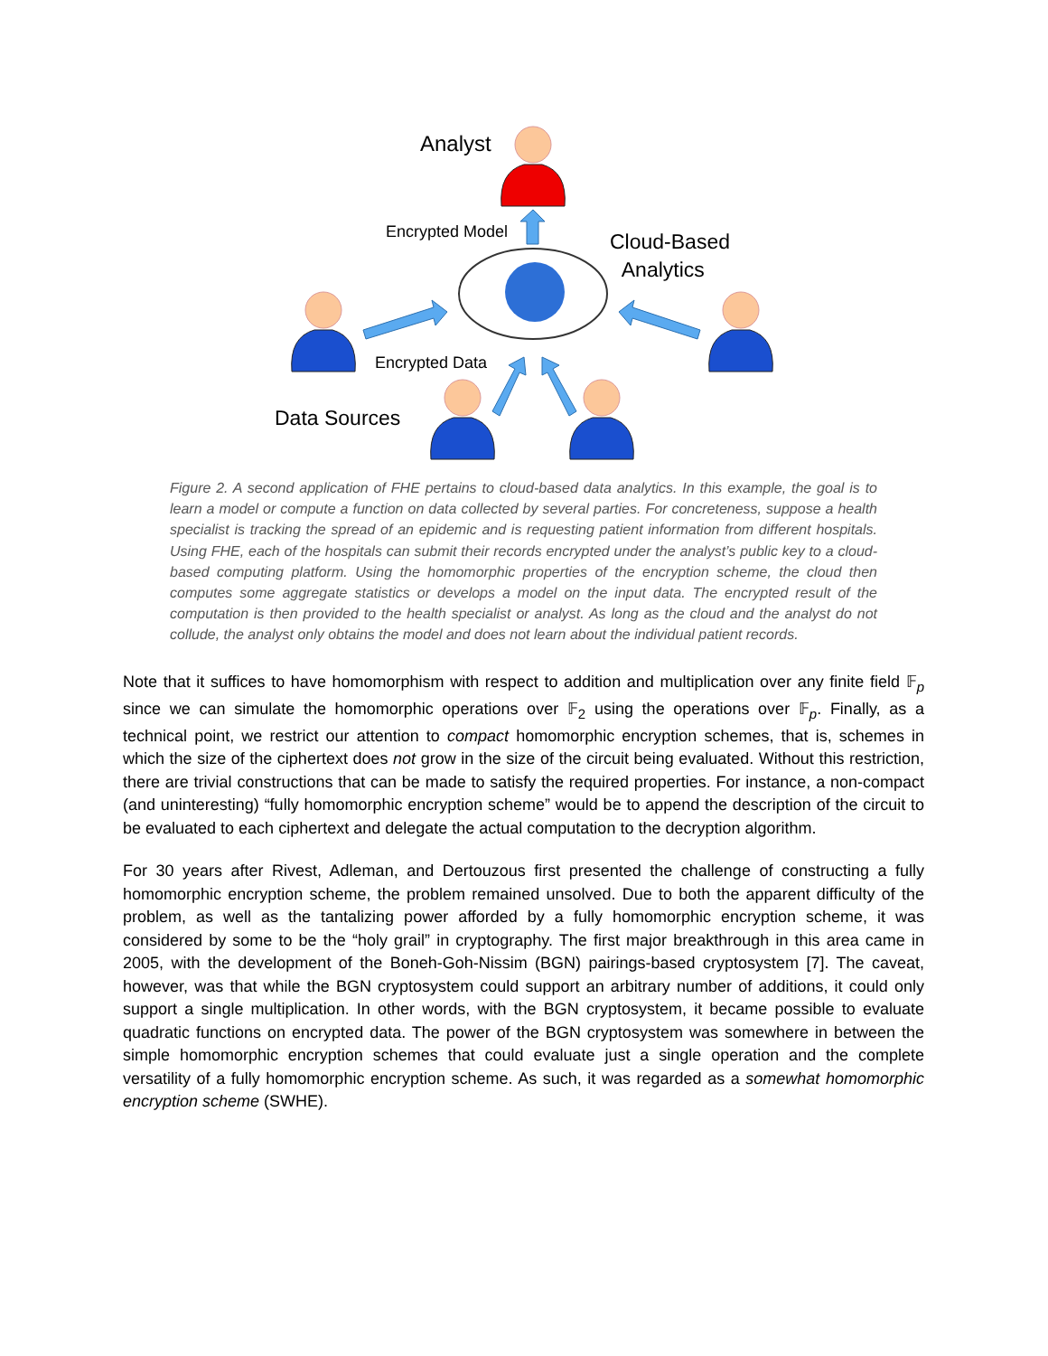Analyst
Encrypted Model
Cloud-Based
Analytics
Encrypted Data
Data Sources
Figure 2. A second application of FHE pertains to cloud-based data analytics. In this example, the goal is to learn a model or compute a function on data collected by several parties. For concreteness, suppose a health specialist is tracking the spread of an epidemic and is requesting patient information from different hospitals. Using FHE, each of the hospitals can submit their records encrypted under the analyst’s public key to a cloud-based computing platform. Using the homomorphic properties of the encryption scheme, the cloud then computes some aggregate statistics or develops a model on the input data. The encrypted result of the computation is then provided to the health specialist or analyst. As long as the cloud and the analyst do not collude, the analyst only obtains the model and does not learn about the individual patient records.
Note that it suffices to have homomorphism with respect to addition and multiplication over any finite field 𝔽<sub>p</sub> since we can simulate the homomorphic operations over 𝔽<sub>2</sub> using the operations over 𝔽<sub>p</sub>. Finally, as a technical point, we restrict our attention to compact homomorphic encryption schemes, that is, schemes in which the size of the ciphertext does not grow in the size of the circuit being evaluated. Without this restriction, there are trivial constructions that can be made to satisfy the required properties. For instance, a non-compact (and uninteresting) “fully homomorphic encryption scheme” would be to append the description of the circuit to be evaluated to each ciphertext and delegate the actual computation to the decryption algorithm.
For 30 years after Rivest, Adleman, and Dertouzous first presented the challenge of constructing a fully homomorphic encryption scheme, the problem remained unsolved. Due to both the apparent difficulty of the problem, as well as the tantalizing power afforded by a fully homomorphic encryption scheme, it was considered by some to be the “holy grail” in cryptography. The first major breakthrough in this area came in 2005, with the development of the Boneh-Goh-Nissim (BGN) pairings-based cryptosystem [7]. The caveat, however, was that while the BGN cryptosystem could support an arbitrary number of additions, it could only support a single multiplication. In other words, with the BGN cryptosystem, it became possible to evaluate quadratic functions on encrypted data. The power of the BGN cryptosystem was somewhere in between the simple homomorphic encryption schemes that could evaluate just a single operation and the complete versatility of a fully homomorphic encryption scheme. As such, it was regarded as a somewhat homomorphic encryption scheme (SWHE).